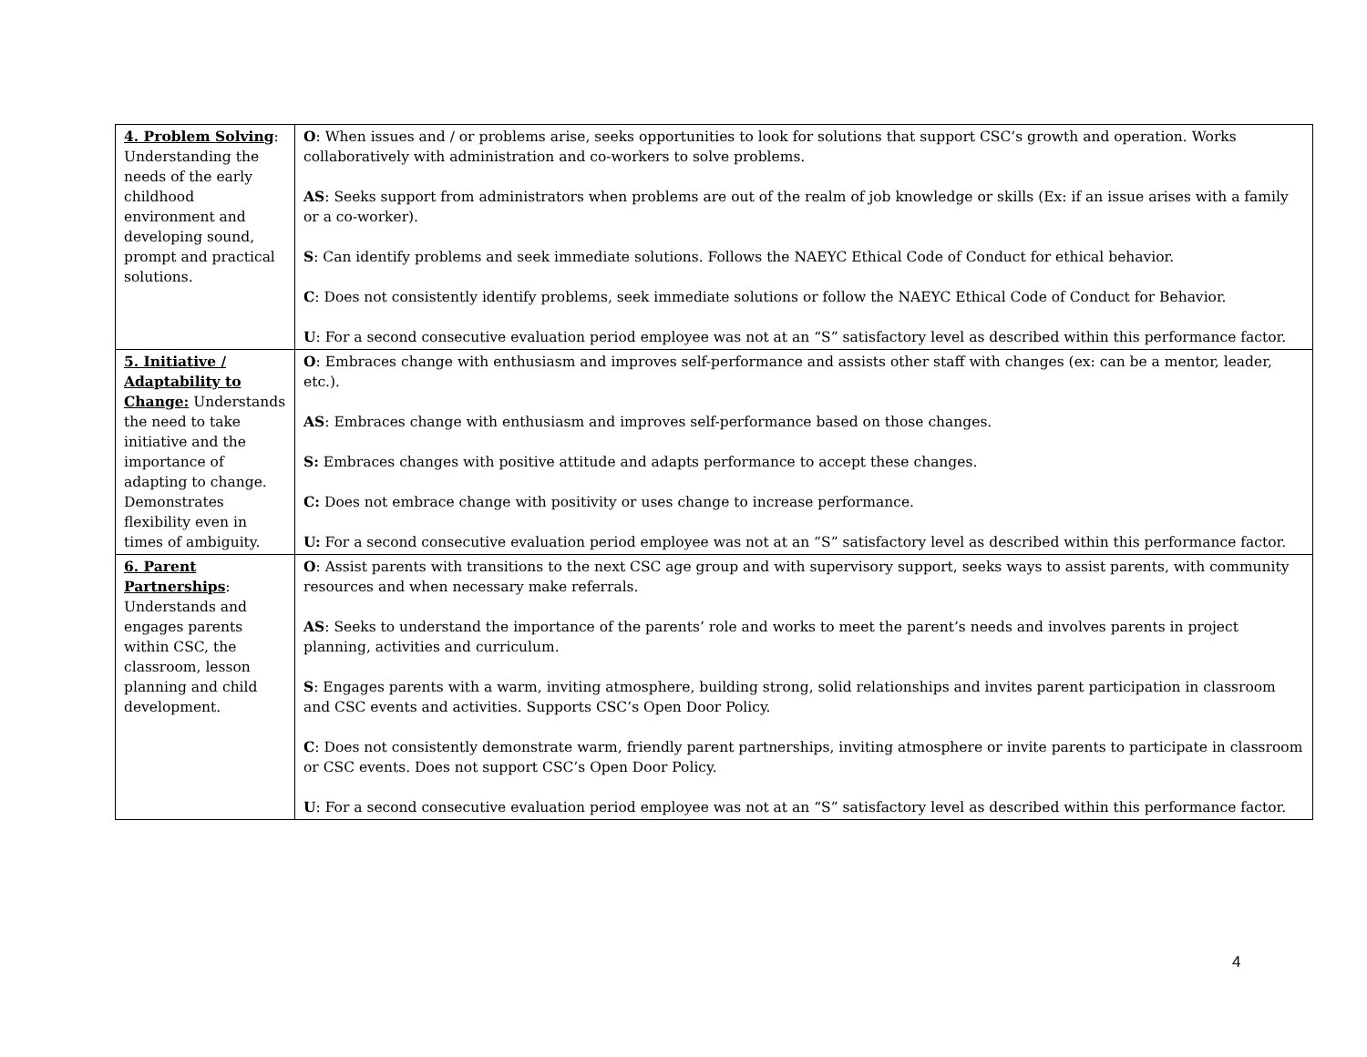| 4. Problem Solving : Understanding the needs of the early childhood environment and developing sound, prompt and practical solutions. | O : When issues and / or problems arise, seeks opportunities to look for solutions that support CSC’s growth and operation. Works collaboratively with administration and co-workers to solve problems. AS : Seeks support from administrators when problems are out of the realm of job knowledge or skills (Ex: if an issue arises with a family or a co-worker). S : Can identify problems and seek immediate solutions. Follows the NAEYC Ethical Code of Conduct for ethical behavior. C : Does not consistently identify problems, seek immediate solutions or follow the NAEYC Ethical Code of Conduct for Behavior. U : For a second consecutive evaluation period employee was not at an “S” satisfactory level as described within this performance factor. |
| 5. Initiative / Adaptability to Change: Understands the need to take initiative and the importance of adapting to change. Demonstrates flexibility even in times of ambiguity. | O : Embraces change with enthusiasm and improves self-performance and assists other staff with changes (ex: can be a mentor, leader, etc.). AS : Embraces change with enthusiasm and improves self-performance based on those changes. S: Embraces changes with positive attitude and adapts performance to accept these changes. C: Does not embrace change with positivity or uses change to increase performance. U: For a second consecutive evaluation period employee was not at an “S” satisfactory level as described within this performance factor. |
| 6. Parent Partnerships : Understands and engages parents within CSC, the classroom, lesson planning and child development. | O : Assist parents with transitions to the next CSC age group and with supervisory support, seeks ways to assist parents, with community resources and when necessary make referrals. AS : Seeks to understand the importance of the parents’ role and works to meet the parent’s needs and involves parents in project planning, activities and curriculum. S : Engages parents with a warm, inviting atmosphere, building strong, solid relationships and invites parent participation in classroom and CSC events and activities. Supports CSC’s Open Door Policy. C : Does not consistently demonstrate warm, friendly parent partnerships, inviting atmosphere or invite parents to participate in classroom or CSC events. Does not support CSC’s Open Door Policy. U : For a second consecutive evaluation period employee was not at an “S” satisfactory level as described within this performance factor. |
4